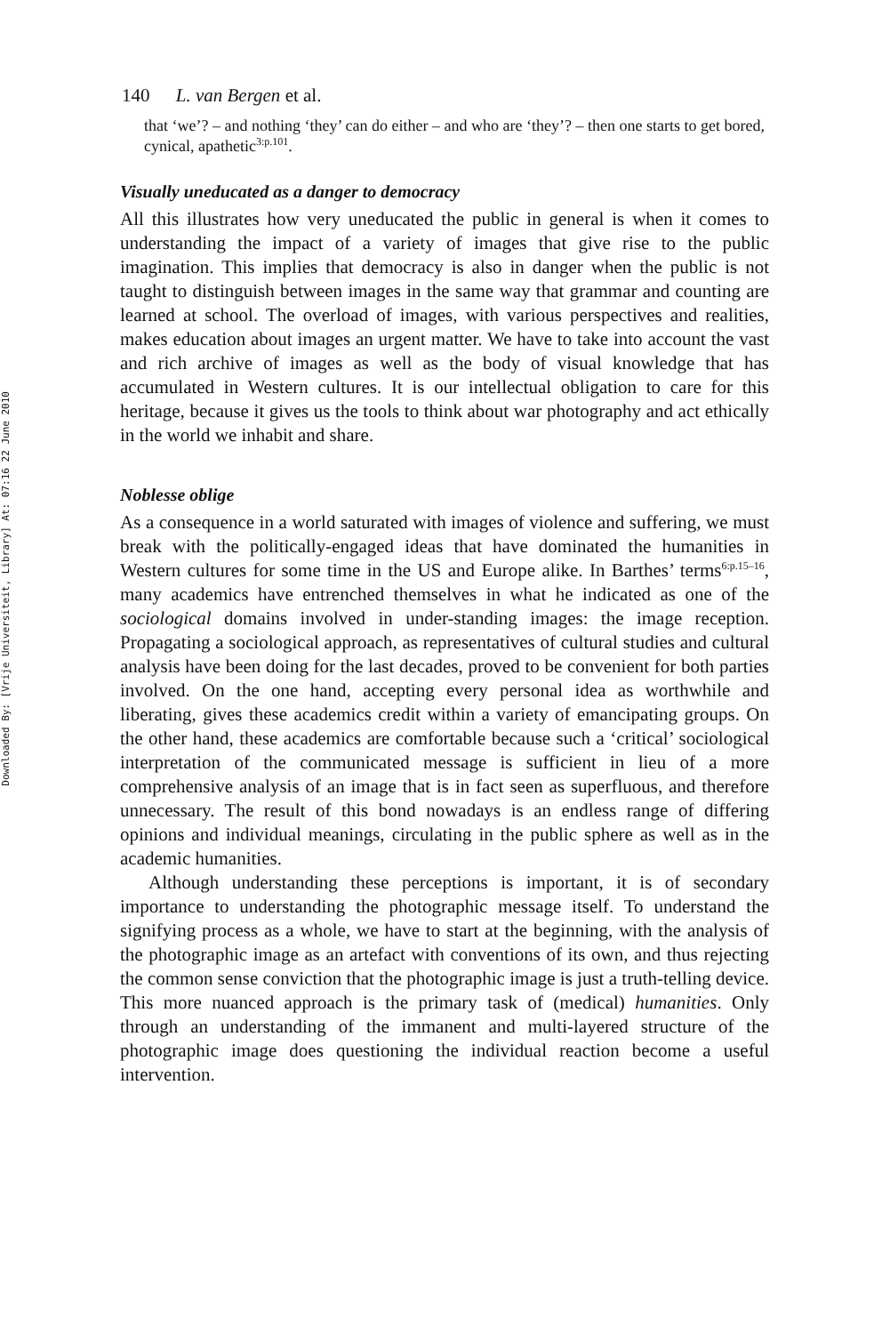Downloaded By: [Vrije Universiteit, Library] At: 07:16 22 June 2010
140 L. van Bergen et al.
that ‘we’? – and nothing ‘they’ can do either – and who are ‘they’? – then one starts to get bored, cynical, apathetic<sup>3:p.101</sup>.
Visually uneducated as a danger to democracy
All this illustrates how very uneducated the public in general is when it comes to understanding the impact of a variety of images that give rise to the public imagination. This implies that democracy is also in danger when the public is not taught to distinguish between images in the same way that grammar and counting are learned at school. The overload of images, with various perspectives and realities, makes education about images an urgent matter. We have to take into account the vast and rich archive of images as well as the body of visual knowledge that has accumulated in Western cultures. It is our intellectual obligation to care for this heritage, because it gives us the tools to think about war photography and act ethically in the world we inhabit and share.
Noblesse oblige
As a consequence in a world saturated with images of violence and suffering, we must break with the politically-engaged ideas that have dominated the humanities in Western cultures for some time in the US and Europe alike. In Barthes’ terms<sup>6:p.15–16</sup>, many academics have entrenched themselves in what he indicated as one of the sociological domains involved in under-standing images: the image reception. Propagating a sociological approach, as representatives of cultural studies and cultural analysis have been doing for the last decades, proved to be convenient for both parties involved. On the one hand, accepting every personal idea as worthwhile and liberating, gives these academics credit within a variety of emancipating groups. On the other hand, these academics are comfortable because such a ‘critical’ sociological interpretation of the communicated message is sufficient in lieu of a more comprehensive analysis of an image that is in fact seen as superfluous, and therefore unnecessary. The result of this bond nowadays is an endless range of differing opinions and individual meanings, circulating in the public sphere as well as in the academic humanities.
Although understanding these perceptions is important, it is of secondary importance to understanding the photographic message itself. To understand the signifying process as a whole, we have to start at the beginning, with the analysis of the photographic image as an artefact with conventions of its own, and thus rejecting the common sense conviction that the photographic image is just a truth-telling device. This more nuanced approach is the primary task of (medical) humanities. Only through an understanding of the immanent and multi-layered structure of the photographic image does questioning the individual reaction become a useful intervention.